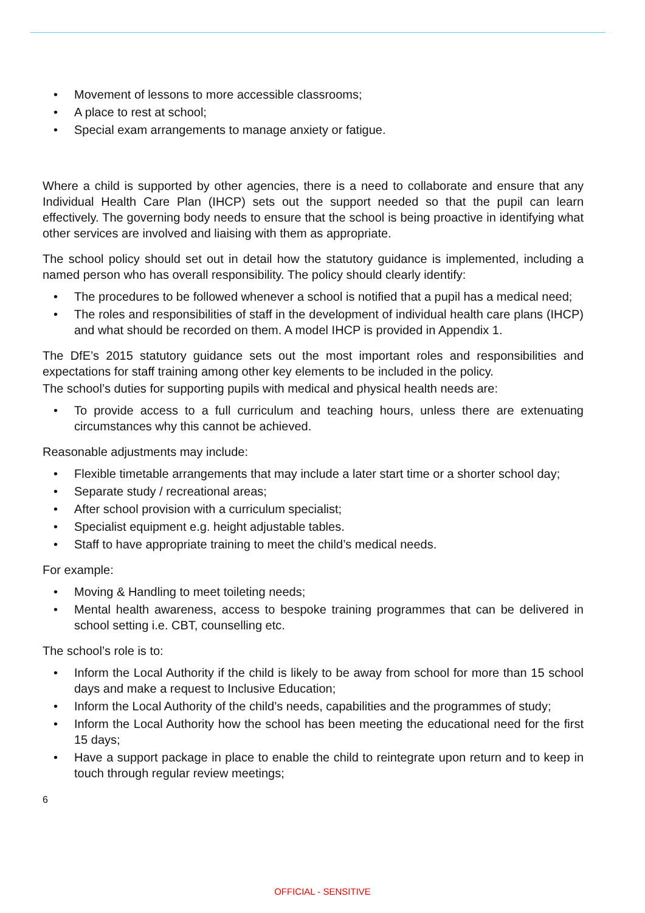• Movement of lessons to more accessible classrooms;
• A place to rest at school;
• Special exam arrangements to manage anxiety or fatigue.
Where a child is supported by other agencies, there is a need to collaborate and ensure that any Individual Health Care Plan (IHCP) sets out the support needed so that the pupil can learn effectively. The governing body needs to ensure that the school is being proactive in identifying what other services are involved and liaising with them as appropriate.
The school policy should set out in detail how the statutory guidance is implemented, including a named person who has overall responsibility. The policy should clearly identify:
• The procedures to be followed whenever a school is notified that a pupil has a medical need;
• The roles and responsibilities of staff in the development of individual health care plans (IHCP) and what should be recorded on them. A model IHCP is provided in Appendix 1.
The DfE’s 2015 statutory guidance sets out the most important roles and responsibilities and expectations for staff training among other key elements to be included in the policy.
The school’s duties for supporting pupils with medical and physical health needs are:
• To provide access to a full curriculum and teaching hours, unless there are extenuating circumstances why this cannot be achieved.
Reasonable adjustments may include:
• Flexible timetable arrangements that may include a later start time or a shorter school day;
• Separate study / recreational areas;
• After school provision with a curriculum specialist;
• Specialist equipment e.g. height adjustable tables.
• Staff to have appropriate training to meet the child’s medical needs.
For example:
• Moving & Handling to meet toileting needs;
• Mental health awareness, access to bespoke training programmes that can be delivered in school setting i.e. CBT, counselling etc.
The school’s role is to:
• Inform the Local Authority if the child is likely to be away from school for more than 15 school days and make a request to Inclusive Education;
• Inform the Local Authority of the child’s needs, capabilities and the programmes of study;
• Inform the Local Authority how the school has been meeting the educational need for the first 15 days;
• Have a support package in place to enable the child to reintegrate upon return and to keep in touch through regular review meetings;
6
OFFICIAL - SENSITIVE